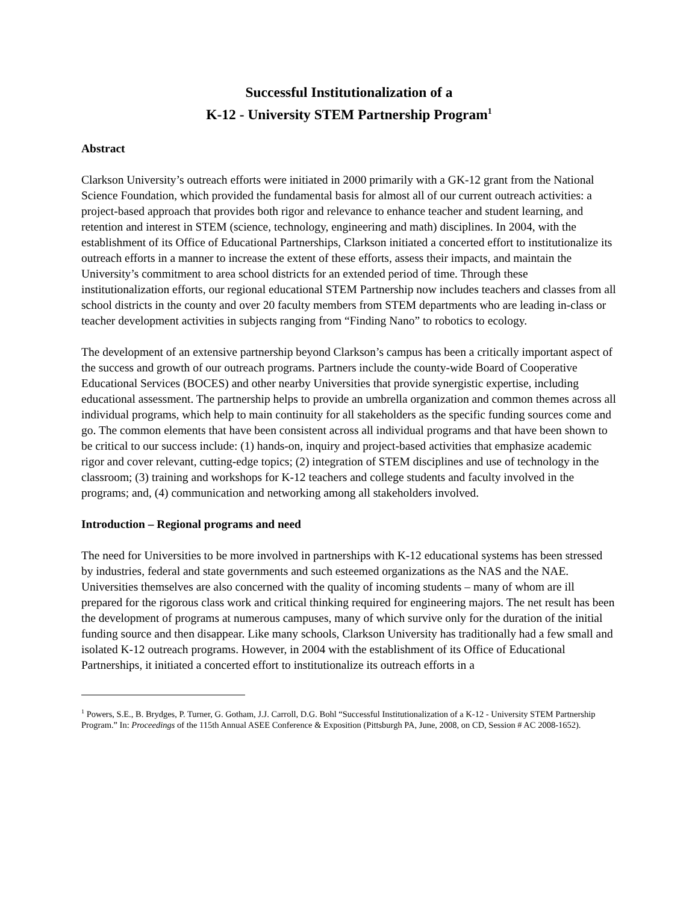Successful Institutionalization of a
K-12 - University STEM Partnership Program<sup>1</sup>
Abstract
Clarkson University’s outreach efforts were initiated in 2000 primarily with a GK-12 grant from the National Science Foundation, which provided the fundamental basis for almost all of our current outreach activities: a project-based approach that provides both rigor and relevance to enhance teacher and student learning, and retention and interest in STEM (science, technology, engineering and math) disciplines. In 2004, with the establishment of its Office of Educational Partnerships, Clarkson initiated a concerted effort to institutionalize its outreach efforts in a manner to increase the extent of these efforts, assess their impacts, and maintain the University’s commitment to area school districts for an extended period of time. Through these institutionalization efforts, our regional educational STEM Partnership now includes teachers and classes from all school districts in the county and over 20 faculty members from STEM departments who are leading in-class or teacher development activities in subjects ranging from “Finding Nano” to robotics to ecology.
The development of an extensive partnership beyond Clarkson’s campus has been a critically important aspect of the success and growth of our outreach programs. Partners include the county-wide Board of Cooperative Educational Services (BOCES) and other nearby Universities that provide synergistic expertise, including educational assessment. The partnership helps to provide an umbrella organization and common themes across all individual programs, which help to main continuity for all stakeholders as the specific funding sources come and go. The common elements that have been consistent across all individual programs and that have been shown to be critical to our success include: (1) hands-on, inquiry and project-based activities that emphasize academic rigor and cover relevant, cutting-edge topics; (2) integration of STEM disciplines and use of technology in the classroom; (3) training and workshops for K-12 teachers and college students and faculty involved in the programs; and, (4) communication and networking among all stakeholders involved.
Introduction – Regional programs and need
The need for Universities to be more involved in partnerships with K-12 educational systems has been stressed by industries, federal and state governments and such esteemed organizations as the NAS and the NAE. Universities themselves are also concerned with the quality of incoming students – many of whom are ill prepared for the rigorous class work and critical thinking required for engineering majors. The net result has been the development of programs at numerous campuses, many of which survive only for the duration of the initial funding source and then disappear. Like many schools, Clarkson University has traditionally had a few small and isolated K-12 outreach programs. However, in 2004 with the establishment of its Office of Educational Partnerships, it initiated a concerted effort to institutionalize its outreach efforts in a
<sup>1</sup> Powers, S.E., B. Brydges, P. Turner, G. Gotham, J.J. Carroll, D.G. Bohl “Successful Institutionalization of a K-12 - University STEM Partnership Program.” In: Proceedings of the 115th Annual ASEE Conference & Exposition (Pittsburgh PA, June, 2008, on CD, Session # AC 2008-1652).